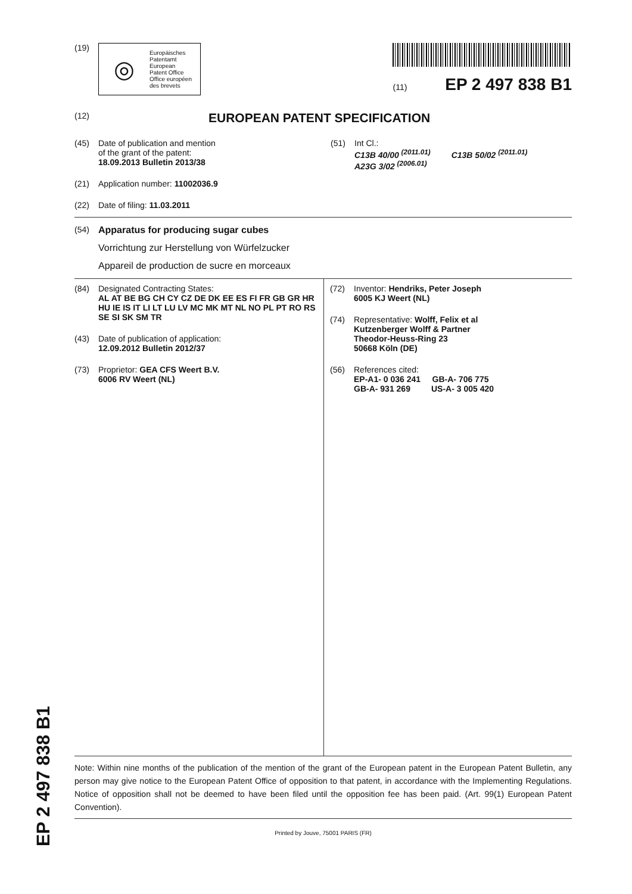(19)
◎
Europäisches
Patentamt
European
Patent Office
Office européen
des brevets
(11) EP 2 497 838 B1
(12) EUROPEAN PATENT SPECIFICATION
(45) Date of publication and mention
of the grant of the patent:
18.09.2013 Bulletin 2013/38
(21) Application number: 11002036.9
(22) Date of filing: 11.03.2011
(51) Int Cl.:
C13B 40/00 <sup>(2011.01)</sup> C13B 50/02 <sup>(2011.01)</sup>
A23G 3/02 <sup>(2006.01)</sup>
(54) Apparatus for producing sugar cubes
Vorrichtung zur Herstellung von Würfelzucker
Appareil de production de sucre en morceaux
(84) Designated Contracting States:
AL AT BE BG CH CY CZ DE DK EE ES FI FR GB GR HR HU IE IS IT LI LT LU LV MC MK MT NL NO PL PT RO RS SE SI SK SM TR
(43) Date of publication of application:
12.09.2012 Bulletin 2012/37
(73) Proprietor: GEA CFS Weert B.V.
6006 RV Weert (NL)
(72) Inventor: Hendriks, Peter Joseph
6005 KJ Weert (NL)
(74) Representative: Wolff, Felix et al
Kutzenberger Wolff & Partner
Theodor-Heuss-Ring 23
50668 Köln (DE)
(56) References cited:
EP-A1- 0 036 241 GB-A- 706 775
GB-A- 931 269 US-A- 3 005 420
Note: Within nine months of the publication of the mention of the grant of the European patent in the European Patent Bulletin, any person may give notice to the European Patent Office of opposition to that patent, in accordance with the Implementing Regulations. Notice of opposition shall not be deemed to have been filed until the opposition fee has been paid. (Art. 99(1) European Patent Convention).
Printed by Jouve, 75001 PARIS (FR)
EP 2 497 838 B1